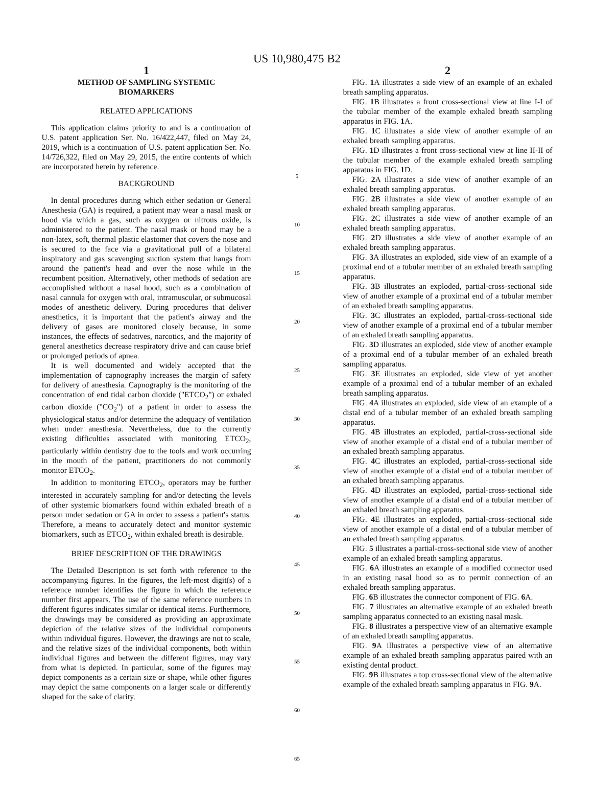US 10,980,475 B2
1
METHOD OF SAMPLING SYSTEMIC
BIOMARKERS
RELATED APPLICATIONS
This application claims priority to and is a continuation of U.S. patent application Ser. No. 16/422,447, filed on May 24, 2019, which is a continuation of U.S. patent application Ser. No. 14/726,322, filed on May 29, 2015, the entire contents of which are incorporated herein by reference.
BACKGROUND
In dental procedures during which either sedation or General Anesthesia (GA) is required, a patient may wear a nasal mask or hood via which a gas, such as oxygen or nitrous oxide, is administered to the patient. The nasal mask or hood may be a non-latex, soft, thermal plastic elastomer that covers the nose and is secured to the face via a gravitational pull of a bilateral inspiratory and gas scavenging suction system that hangs from around the patient's head and over the nose while in the recumbent position. Alternatively, other methods of sedation are accomplished without a nasal hood, such as a combination of nasal cannula for oxygen with oral, intramuscular, or submucosal modes of anesthetic delivery. During procedures that deliver anesthetics, it is important that the patient's airway and the delivery of gases are monitored closely because, in some instances, the effects of sedatives, narcotics, and the majority of general anesthetics decrease respiratory drive and can cause brief or prolonged periods of apnea.
It is well documented and widely accepted that the implementation of capnography increases the margin of safety for delivery of anesthesia. Capnography is the monitoring of the concentration of end tidal carbon dioxide ("ETCO<sub>2</sub>") or exhaled carbon dioxide ("CO<sub>2</sub>") of a patient in order to assess the physiological status and/or determine the adequacy of ventilation when under anesthesia. Nevertheless, due to the currently existing difficulties associated with monitoring ETCO<sub>2</sub>, particularly within dentistry due to the tools and work occurring in the mouth of the patient, practitioners do not commonly monitor ETCO<sub>2</sub>.
In addition to monitoring ETCO<sub>2</sub>, operators may be further interested in accurately sampling for and/or detecting the levels of other systemic biomarkers found within exhaled breath of a person under sedation or GA in order to assess a patient's status. Therefore, a means to accurately detect and monitor systemic biomarkers, such as ETCO<sub>2</sub>, within exhaled breath is desirable.
BRIEF DESCRIPTION OF THE DRAWINGS
The Detailed Description is set forth with reference to the accompanying figures. In the figures, the left-most digit(s) of a reference number identifies the figure in which the reference number first appears. The use of the same reference numbers in different figures indicates similar or identical items. Furthermore, the drawings may be considered as providing an approximate depiction of the relative sizes of the individual components within individual figures. However, the drawings are not to scale, and the relative sizes of the individual components, both within individual figures and between the different figures, may vary from what is depicted. In particular, some of the figures may depict components as a certain size or shape, while other figures may depict the same components on a larger scale or differently shaped for the sake of clarity.
5
10
15
20
25
30
35
40
45
50
55
60
65
2
FIG. 1 A illustrates a side view of an example of an exhaled breath sampling apparatus.
FIG. 1 B illustrates a front cross-sectional view at line I-I of the tubular member of the example exhaled breath sampling apparatus in FIG. 1 A.
FIG. 1 C illustrates a side view of another example of an exhaled breath sampling apparatus.
FIG. 1 D illustrates a front cross-sectional view at line II-II of the tubular member of the example exhaled breath sampling apparatus in FIG. 1 D.
FIG. 2 A illustrates a side view of another example of an exhaled breath sampling apparatus.
FIG. 2 B illustrates a side view of another example of an exhaled breath sampling apparatus.
FIG. 2 C illustrates a side view of another example of an exhaled breath sampling apparatus.
FIG. 2 D illustrates a side view of another example of an exhaled breath sampling apparatus.
FIG. 3 A illustrates an exploded, side view of an example of a proximal end of a tubular member of an exhaled breath sampling apparatus.
FIG. 3 B illustrates an exploded, partial-cross-sectional side view of another example of a proximal end of a tubular member of an exhaled breath sampling apparatus.
FIG. 3 C illustrates an exploded, partial-cross-sectional side view of another example of a proximal end of a tubular member of an exhaled breath sampling apparatus.
FIG. 3 D illustrates an exploded, side view of another example of a proximal end of a tubular member of an exhaled breath sampling apparatus.
FIG. 3 E illustrates an exploded, side view of yet another example of a proximal end of a tubular member of an exhaled breath sampling apparatus.
FIG. 4 A illustrates an exploded, side view of an example of a distal end of a tubular member of an exhaled breath sampling apparatus.
FIG. 4 B illustrates an exploded, partial-cross-sectional side view of another example of a distal end of a tubular member of an exhaled breath sampling apparatus.
FIG. 4 C illustrates an exploded, partial-cross-sectional side view of another example of a distal end of a tubular member of an exhaled breath sampling apparatus.
FIG. 4 D illustrates an exploded, partial-cross-sectional side view of another example of a distal end of a tubular member of an exhaled breath sampling apparatus.
FIG. 4 E illustrates an exploded, partial-cross-sectional side view of another example of a distal end of a tubular member of an exhaled breath sampling apparatus.
FIG. 5 illustrates a partial-cross-sectional side view of another example of an exhaled breath sampling apparatus.
FIG. 6 A illustrates an example of a modified connector used in an existing nasal hood so as to permit connection of an exhaled breath sampling apparatus.
FIG. 6 B illustrates the connector component of FIG. 6 A.
FIG. 7 illustrates an alternative example of an exhaled breath sampling apparatus connected to an existing nasal mask.
FIG. 8 illustrates a perspective view of an alternative example of an exhaled breath sampling apparatus.
FIG. 9 A illustrates a perspective view of an alternative example of an exhaled breath sampling apparatus paired with an existing dental product.
FIG. 9 B illustrates a top cross-sectional view of the alternative example of the exhaled breath sampling apparatus in FIG. 9 A.